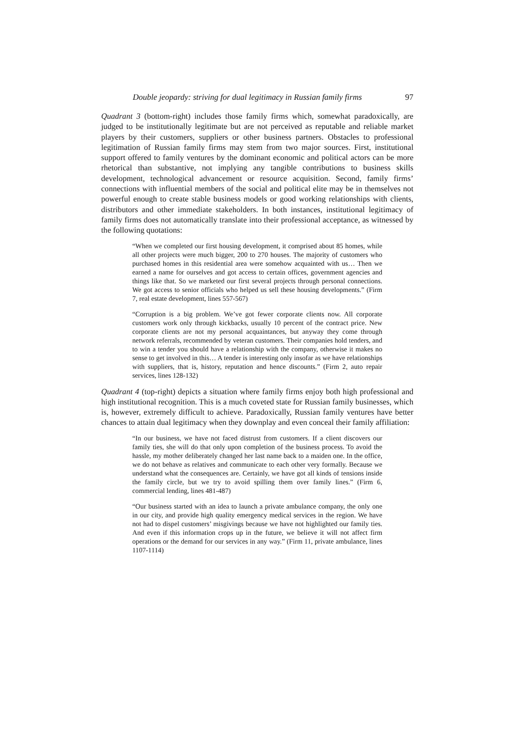Double jeopardy: striving for dual legitimacy in Russian family firms 97
Quadrant 3 (bottom-right) includes those family firms which, somewhat paradoxically, are judged to be institutionally legitimate but are not perceived as reputable and reliable market players by their customers, suppliers or other business partners. Obstacles to professional legitimation of Russian family firms may stem from two major sources. First, institutional support offered to family ventures by the dominant economic and political actors can be more rhetorical than substantive, not implying any tangible contributions to business skills development, technological advancement or resource acquisition. Second, family firms’ connections with influential members of the social and political elite may be in themselves not powerful enough to create stable business models or good working relationships with clients, distributors and other immediate stakeholders. In both instances, institutional legitimacy of family firms does not automatically translate into their professional acceptance, as witnessed by the following quotations:
“When we completed our first housing development, it comprised about 85 homes, while all other projects were much bigger, 200 to 270 houses. The majority of customers who purchased homes in this residential area were somehow acquainted with us… Then we earned a name for ourselves and got access to certain offices, government agencies and things like that. So we marketed our first several projects through personal connections. We got access to senior officials who helped us sell these housing developments.” (Firm 7, real estate development, lines 557-567)
“Corruption is a big problem. We’ve got fewer corporate clients now. All corporate customers work only through kickbacks, usually 10 percent of the contract price. New corporate clients are not my personal acquaintances, but anyway they come through network referrals, recommended by veteran customers. Their companies hold tenders, and to win a tender you should have a relationship with the company, otherwise it makes no sense to get involved in this… A tender is interesting only insofar as we have relationships with suppliers, that is, history, reputation and hence discounts.” (Firm 2, auto repair services, lines 128-132)
Quadrant 4 (top-right) depicts a situation where family firms enjoy both high professional and high institutional recognition. This is a much coveted state for Russian family businesses, which is, however, extremely difficult to achieve. Paradoxically, Russian family ventures have better chances to attain dual legitimacy when they downplay and even conceal their family affiliation:
“In our business, we have not faced distrust from customers. If a client discovers our family ties, she will do that only upon completion of the business process. To avoid the hassle, my mother deliberately changed her last name back to a maiden one. In the office, we do not behave as relatives and communicate to each other very formally. Because we understand what the consequences are. Certainly, we have got all kinds of tensions inside the family circle, but we try to avoid spilling them over family lines.” (Firm 6, commercial lending, lines 481-487)
“Our business started with an idea to launch a private ambulance company, the only one in our city, and provide high quality emergency medical services in the region. We have not had to dispel customers’ misgivings because we have not highlighted our family ties. And even if this information crops up in the future, we believe it will not affect firm operations or the demand for our services in any way.” (Firm 11, private ambulance, lines 1107-1114)